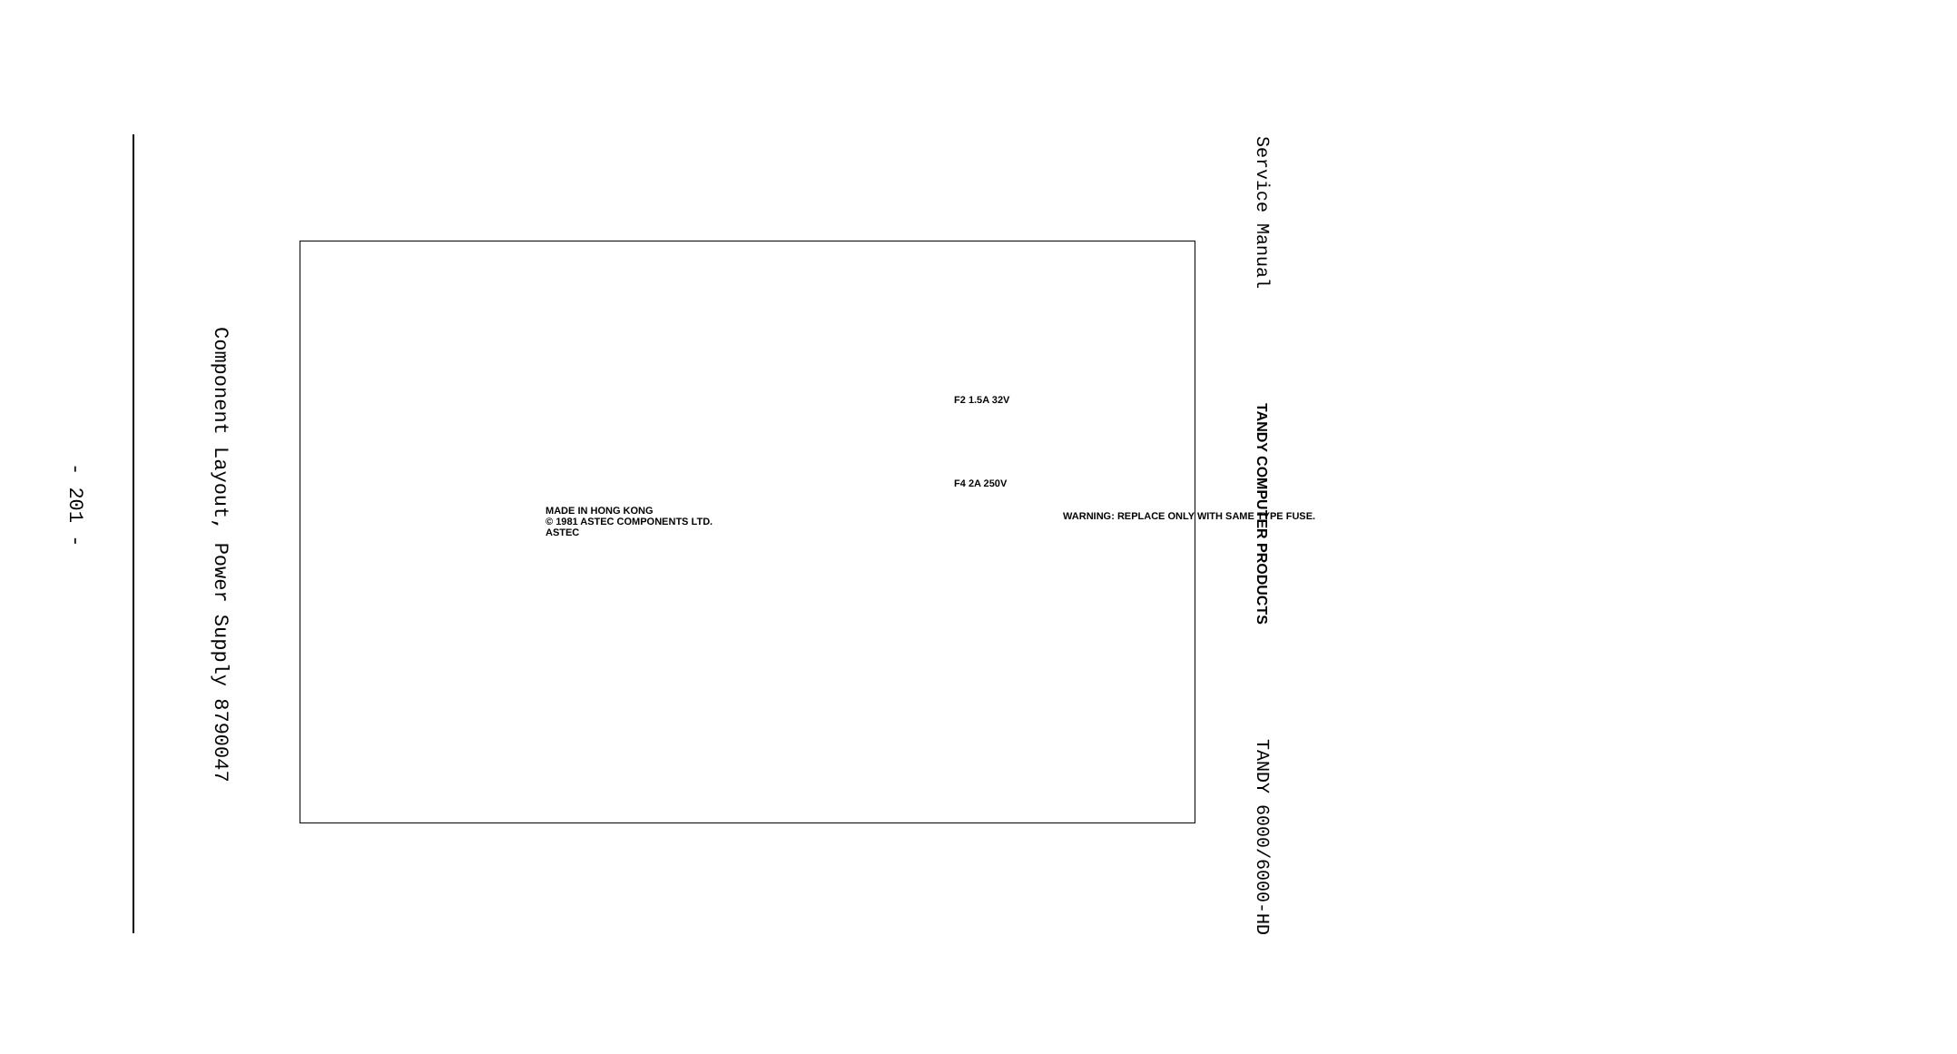Service Manual
TANDY COMPUTER PRODUCTS
TANDY 6000/6000-HD
Component Layout, Power Supply 8790047
- 201 -
MADE IN HONG KONG
© 1981 ASTEC COMPONENTS LTD.
ASTEC
WARNING: REPLACE ONLY WITH SAME TYPE FUSE.
F2 1.5A 32V
F4 2A 250V